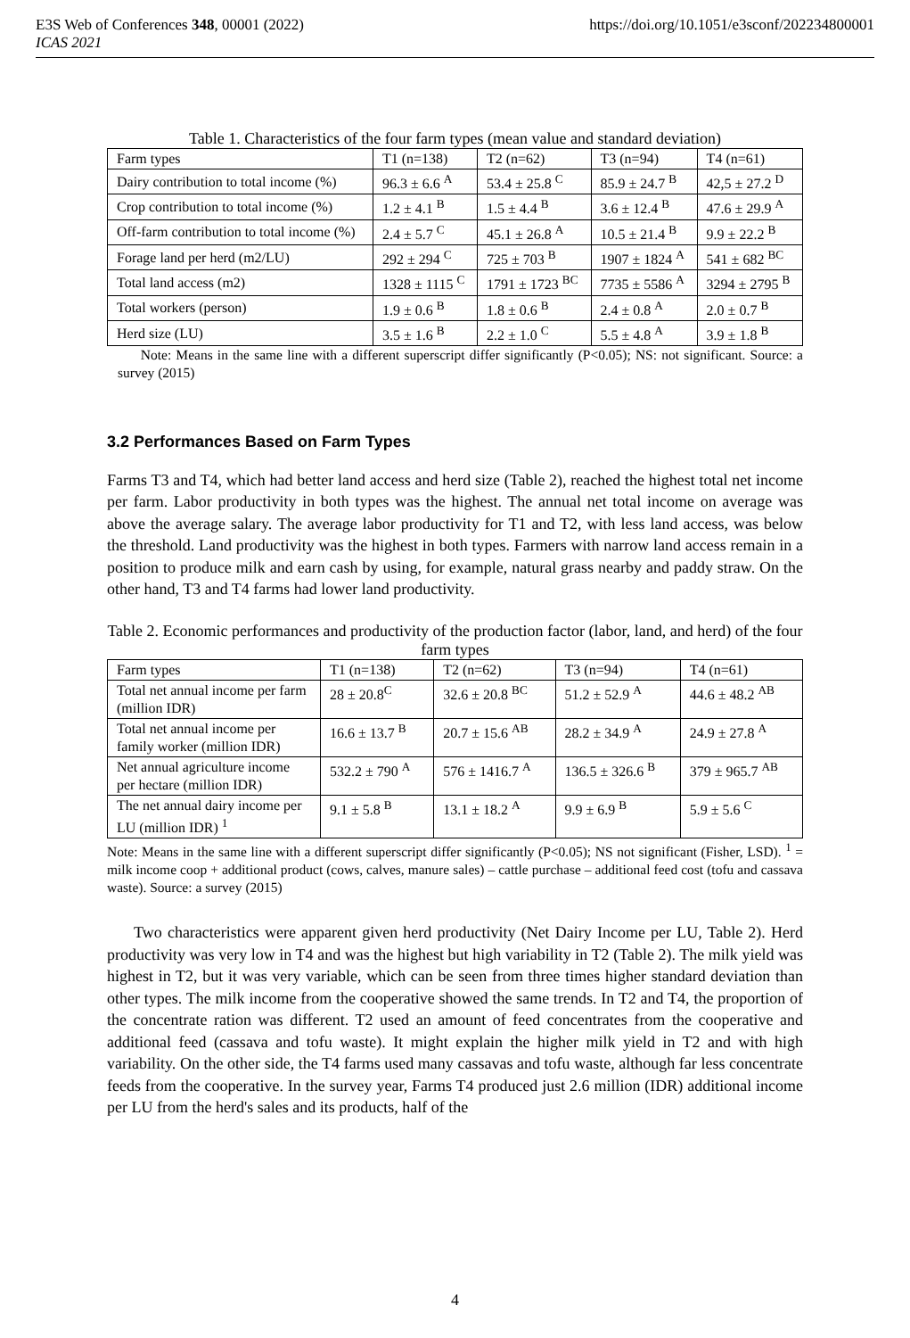https://doi.org/10.1051/e3sconf/202234800001 E3S Web of Conferences 348, 00001 (2022)
ICAS 2021
Table 1. Characteristics of the four farm types (mean value and standard deviation)
| Farm types | T1 (n=138) | T2 (n=62) | T3 (n=94) | T4 (n=61) |
| Dairy contribution to total income (%) | 96.3 ± 6.6 <sup>A</sup> | 53.4 ± 25.8 <sup>C</sup> | 85.9 ± 24.7 <sup>B</sup> | 42,5 ± 27.2 <sup>D</sup> |
| Crop contribution to total income (%) | 1.2 ± 4.1 <sup>B</sup> | 1.5 ± 4.4 <sup>B</sup> | 3.6 ± 12.4 <sup>B</sup> | 47.6 ± 29.9 <sup>A</sup> |
| Off-farm contribution to total income (%) | 2.4 ± 5.7 <sup>C</sup> | 45.1 ± 26.8 <sup>A</sup> | 10.5 ± 21.4 <sup>B</sup> | 9.9 ± 22.2 <sup>B</sup> |
| Forage land per herd (m2/LU) | 292 ± 294 <sup>C</sup> | 725 ± 703 <sup>B</sup> | 1907 ± 1824 <sup>A</sup> | 541 ± 682 <sup>BC</sup> |
| Total land access (m2) | 1328 ± 1115 <sup>C</sup> | 1791 ± 1723 <sup>BC</sup> | 7735 ± 5586 <sup>A</sup> | 3294 ± 2795 <sup>B</sup> |
| Total workers (person) | 1.9 ± 0.6 <sup>B</sup> | 1.8 ± 0.6 <sup>B</sup> | 2.4 ± 0.8 <sup>A</sup> | 2.0 ± 0.7 <sup>B</sup> |
| Herd size (LU) | 3.5 ± 1.6 <sup>B</sup> | 2.2 ± 1.0 <sup>C</sup> | 5.5 ± 4.8 <sup>A</sup> | 3.9 ± 1.8 <sup>B</sup> |
Note: Means in the same line with a different superscript differ significantly (P<0.05); NS: not significant. Source: a survey (2015)
3.2 Performances Based on Farm Types
Farms T3 and T4, which had better land access and herd size (Table 2), reached the highest total net income per farm. Labor productivity in both types was the highest. The annual net total income on average was above the average salary. The average labor productivity for T1 and T2, with less land access, was below the threshold. Land productivity was the highest in both types. Farmers with narrow land access remain in a position to produce milk and earn cash by using, for example, natural grass nearby and paddy straw. On the other hand, T3 and T4 farms had lower land productivity.
Table 2. Economic performances and productivity of the production factor (labor, land, and herd) of the four farm types
| Farm types | T1 (n=138) | T2 (n=62) | T3 (n=94) | T4 (n=61) |
| Total net annual income per farm (million IDR) | 28 ± 20.8<sup>C</sup> | 32.6 ± 20.8 <sup>BC</sup> | 51.2 ± 52.9 <sup>A</sup> | 44.6 ± 48.2 <sup>AB</sup> |
| Total net annual income per family worker (million IDR) | 16.6 ± 13.7 <sup>B</sup> | 20.7 ± 15.6 <sup>AB</sup> | 28.2 ± 34.9 <sup>A</sup> | 24.9 ± 27.8 <sup>A</sup> |
| Net annual agriculture income per hectare (million IDR) | 532.2 ± 790 <sup>A</sup> | 576 ± 1416.7 <sup>A</sup> | 136.5 ± 326.6 <sup>B</sup> | 379 ± 965.7 <sup>AB</sup> |
| The net annual dairy income per LU (million IDR) <sup>1</sup> | 9.1 ± 5.8 <sup>B</sup> | 13.1 ± 18.2 <sup>A</sup> | 9.9 ± 6.9 <sup>B</sup> | 5.9 ± 5.6 <sup>C</sup> |
Note: Means in the same line with a different superscript differ significantly (P<0.05); NS not significant (Fisher, LSD). <sup>1</sup> = milk income coop + additional product (cows, calves, manure sales) – cattle purchase – additional feed cost (tofu and cassava waste). Source: a survey (2015)
Two characteristics were apparent given herd productivity (Net Dairy Income per LU, Table 2). Herd productivity was very low in T4 and was the highest but high variability in T2 (Table 2). The milk yield was highest in T2, but it was very variable, which can be seen from three times higher standard deviation than other types. The milk income from the cooperative showed the same trends. In T2 and T4, the proportion of the concentrate ration was different. T2 used an amount of feed concentrates from the cooperative and additional feed (cassava and tofu waste). It might explain the higher milk yield in T2 and with high variability. On the other side, the T4 farms used many cassavas and tofu waste, although far less concentrate feeds from the cooperative. In the survey year, Farms T4 produced just 2.6 million (IDR) additional income per LU from the herd's sales and its products, half of the
4